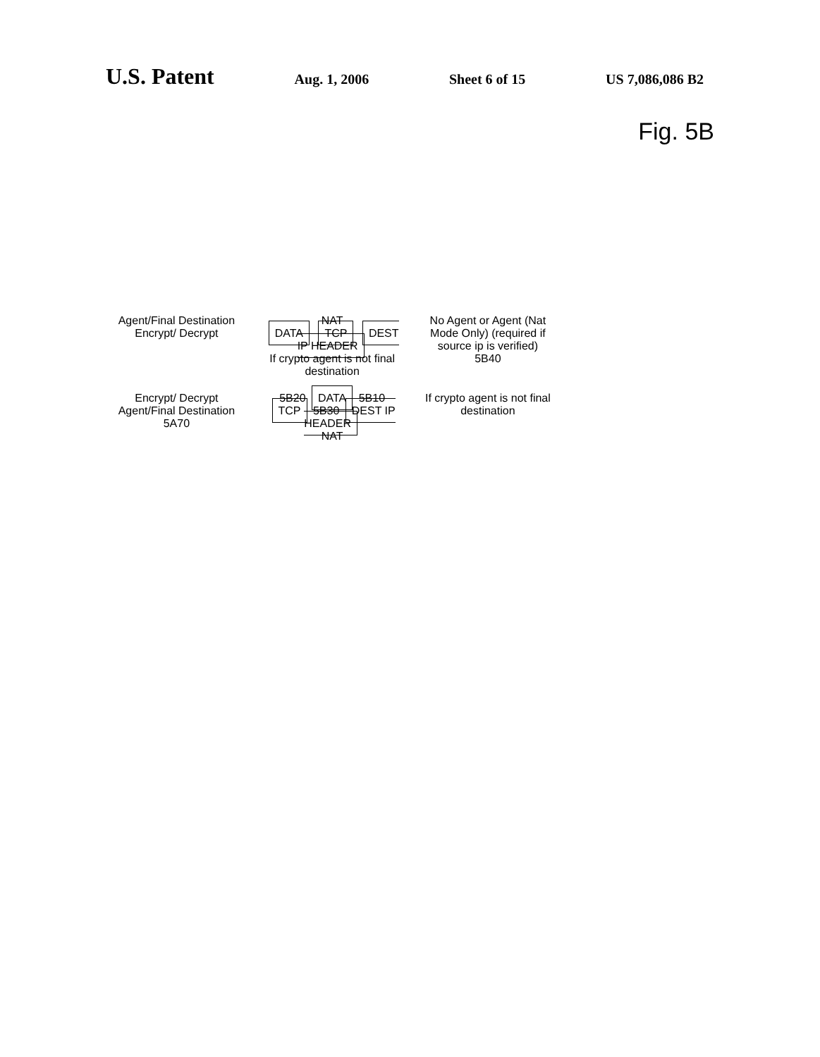U.S. Patent Aug. 1, 2006 Sheet 6 of 15 US 7,086,086 B2
Fig. 5B
Agent/Final Destination
Encrypt/ Decrypt
NAT
DATA TCP DEST IP HEADER
If crypto agent is not final destination
No Agent or Agent (Nat Mode Only) (required if source ip is verified)
5B40
Encrypt/ Decrypt
Agent/Final Destination
5A70
5B20 DATA 5B10 TCP 5B30 DEST IP HEADER
NAT
If crypto agent is not final destination